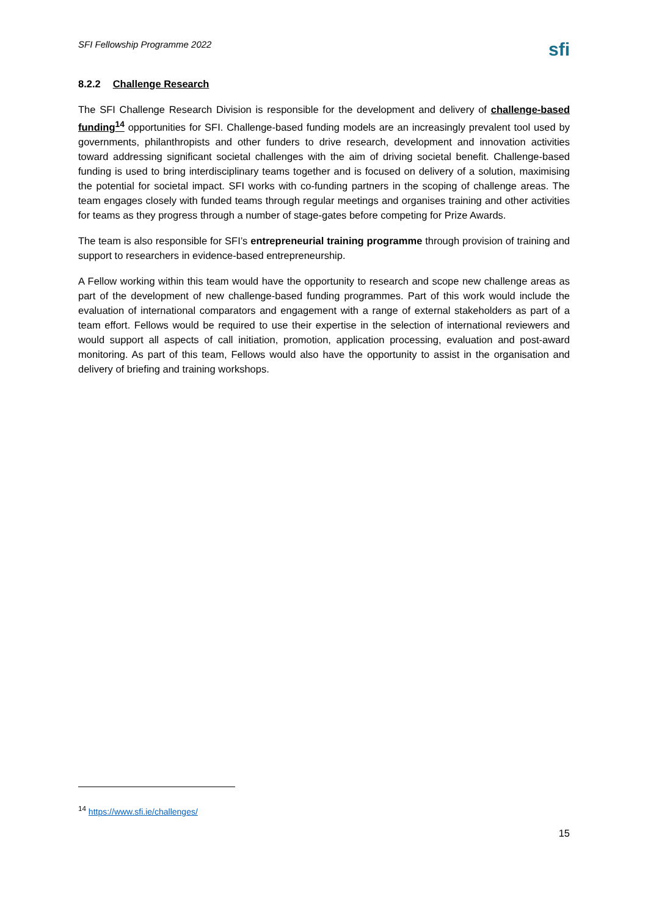SFI Fellowship Programme 2022
sfi
8.2.2 Challenge Research
The SFI Challenge Research Division is responsible for the development and delivery of challenge-based funding<sup>14</sup> opportunities for SFI. Challenge-based funding models are an increasingly prevalent tool used by governments, philanthropists and other funders to drive research, development and innovation activities toward addressing significant societal challenges with the aim of driving societal benefit. Challenge-based funding is used to bring interdisciplinary teams together and is focused on delivery of a solution, maximising the potential for societal impact. SFI works with co-funding partners in the scoping of challenge areas. The team engages closely with funded teams through regular meetings and organises training and other activities for teams as they progress through a number of stage-gates before competing for Prize Awards.
The team is also responsible for SFI’s entrepreneurial training programme through provision of training and support to researchers in evidence-based entrepreneurship.
A Fellow working within this team would have the opportunity to research and scope new challenge areas as part of the development of new challenge-based funding programmes. Part of this work would include the evaluation of international comparators and engagement with a range of external stakeholders as part of a team effort. Fellows would be required to use their expertise in the selection of international reviewers and would support all aspects of call initiation, promotion, application processing, evaluation and post-award monitoring. As part of this team, Fellows would also have the opportunity to assist in the organisation and delivery of briefing and training workshops.
<sup>14</sup> https://www.sfi.ie/challenges/
15